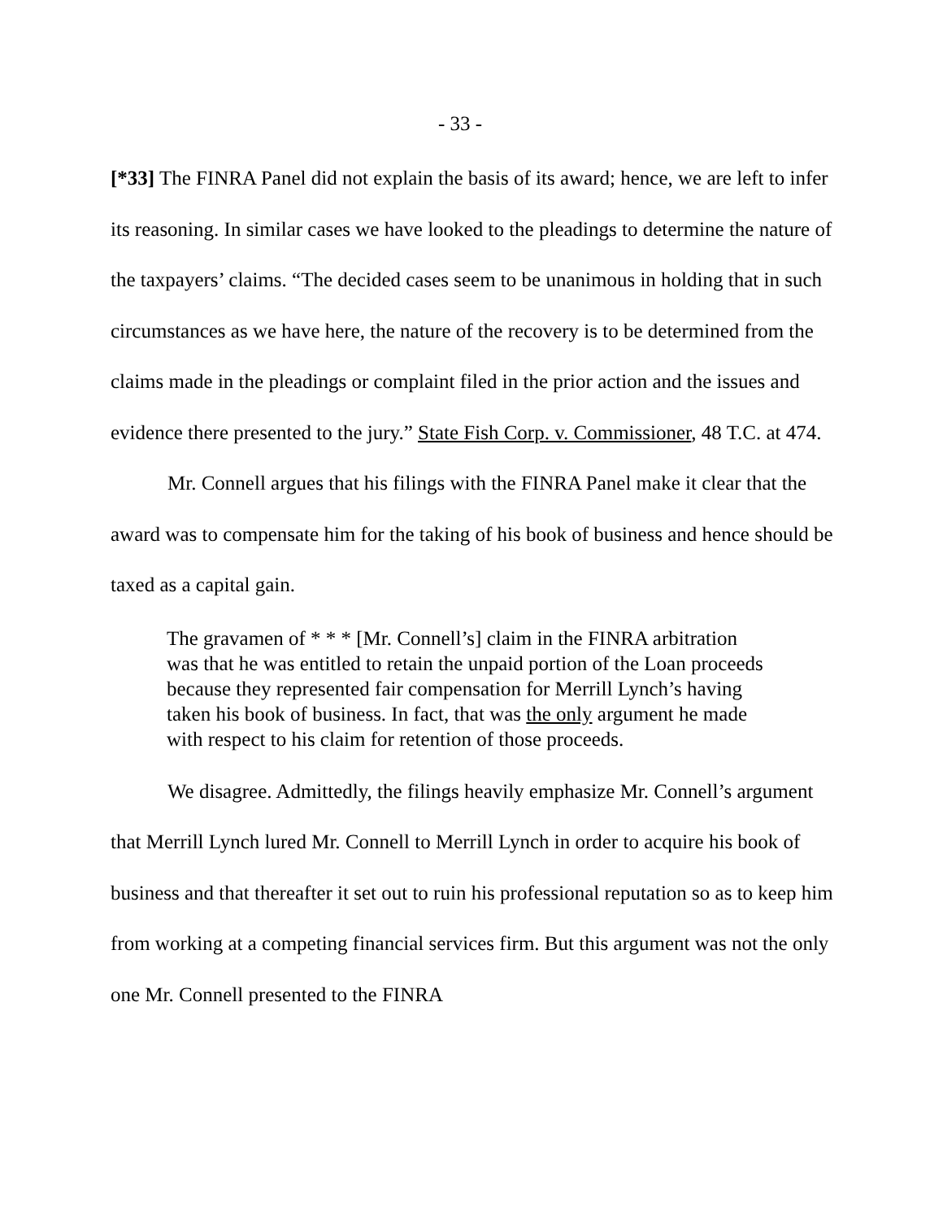- 33 -
[*33] The FINRA Panel did not explain the basis of its award; hence, we are left to infer its reasoning. In similar cases we have looked to the pleadings to determine the nature of the taxpayers’ claims. “The decided cases seem to be unanimous in holding that in such circumstances as we have here, the nature of the recovery is to be determined from the claims made in the pleadings or complaint filed in the prior action and the issues and evidence there presented to the jury.” State Fish Corp. v. Commissioner, 48 T.C. at 474.
Mr. Connell argues that his filings with the FINRA Panel make it clear that the award was to compensate him for the taking of his book of business and hence should be taxed as a capital gain.
The gravamen of * * * [Mr. Connell’s] claim in the FINRA arbitration was that he was entitled to retain the unpaid portion of the Loan proceeds because they represented fair compensation for Merrill Lynch’s having taken his book of business. In fact, that was the only argument he made with respect to his claim for retention of those proceeds.
We disagree. Admittedly, the filings heavily emphasize Mr. Connell’s argument that Merrill Lynch lured Mr. Connell to Merrill Lynch in order to acquire his book of business and that thereafter it set out to ruin his professional reputation so as to keep him from working at a competing financial services firm. But this argument was not the only one Mr. Connell presented to the FINRA